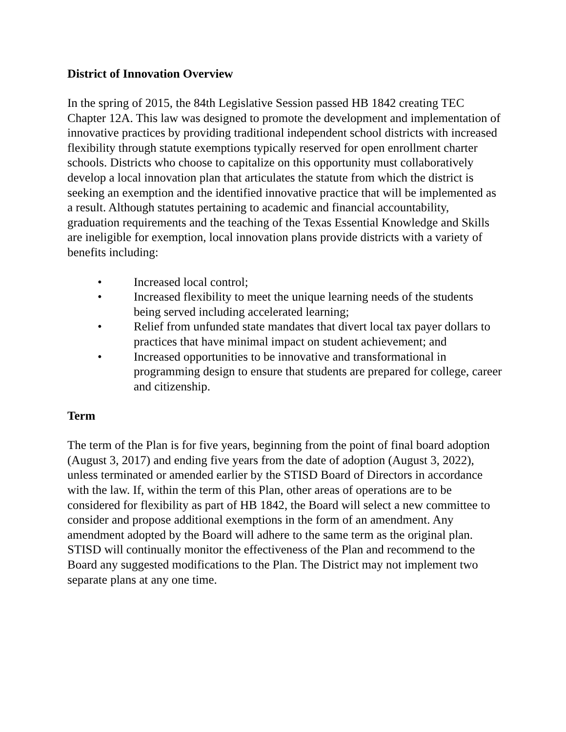District of Innovation Overview
In the spring of 2015, the 84th Legislative Session passed HB 1842 creating TEC Chapter 12A. This law was designed to promote the development and implementation of innovative practices by providing traditional independent school districts with increased flexibility through statute exemptions typically reserved for open enrollment charter schools. Districts who choose to capitalize on this opportunity must collaboratively develop a local innovation plan that articulates the statute from which the district is seeking an exemption and the identified innovative practice that will be implemented as a result. Although statutes pertaining to academic and financial accountability, graduation requirements and the teaching of the Texas Essential Knowledge and Skills are ineligible for exemption, local innovation plans provide districts with a variety of benefits including:
• Increased local control;
• Increased flexibility to meet the unique learning needs of the students being served including accelerated learning;
• Relief from unfunded state mandates that divert local tax payer dollars to practices that have minimal impact on student achievement; and
• Increased opportunities to be innovative and transformational in programming design to ensure that students are prepared for college, career and citizenship.
Term
The term of the Plan is for five years, beginning from the point of final board adoption (August 3, 2017) and ending five years from the date of adoption (August 3, 2022), unless terminated or amended earlier by the STISD Board of Directors in accordance with the law. If, within the term of this Plan, other areas of operations are to be considered for flexibility as part of HB 1842, the Board will select a new committee to consider and propose additional exemptions in the form of an amendment. Any amendment adopted by the Board will adhere to the same term as the original plan. STISD will continually monitor the effectiveness of the Plan and recommend to the Board any suggested modifications to the Plan. The District may not implement two separate plans at any one time.